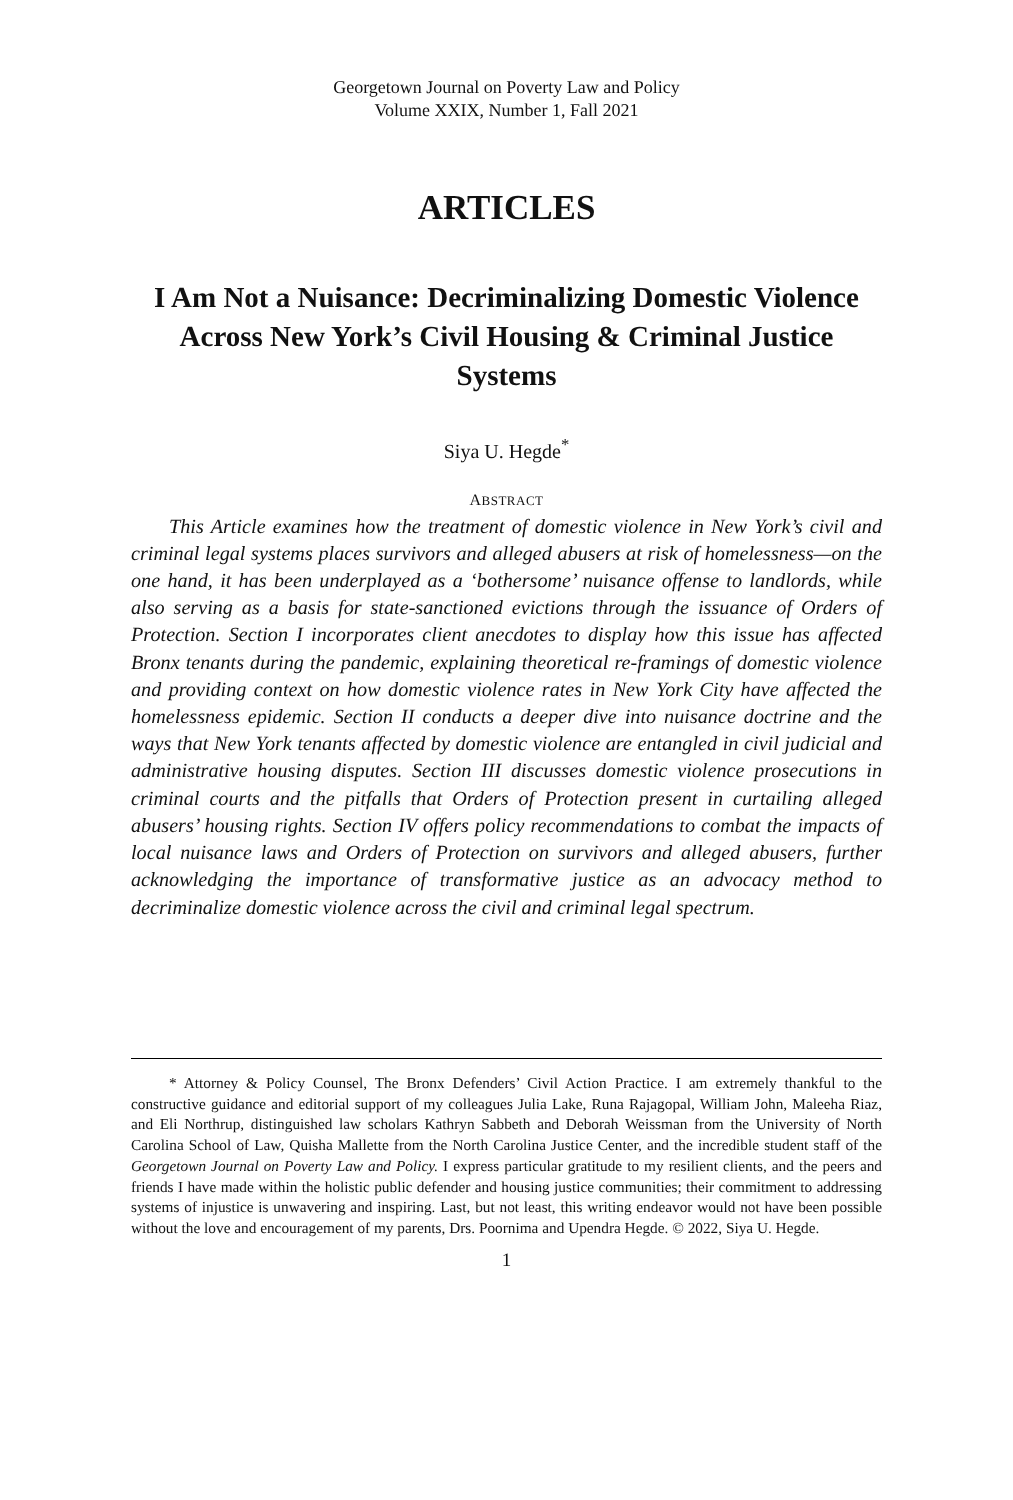Georgetown Journal on Poverty Law and Policy
Volume XXIX, Number 1, Fall 2021
ARTICLES
I Am Not a Nuisance: Decriminalizing Domestic Violence Across New York’s Civil Housing & Criminal Justice Systems
Siya U. Hegde<sup>*</sup>
ABSTRACT
This Article examines how the treatment of domestic violence in New York’s civil and criminal legal systems places survivors and alleged abusers at risk of homelessness—on the one hand, it has been underplayed as a ‘bothersome’ nuisance offense to landlords, while also serving as a basis for state-sanctioned evictions through the issuance of Orders of Protection. Section I incorporates client anecdotes to display how this issue has affected Bronx tenants during the pandemic, explaining theoretical re-framings of domestic violence and providing context on how domestic violence rates in New York City have affected the homelessness epidemic. Section II conducts a deeper dive into nuisance doctrine and the ways that New York tenants affected by domestic violence are entangled in civil judicial and administrative housing disputes. Section III discusses domestic violence prosecutions in criminal courts and the pitfalls that Orders of Protection present in curtailing alleged abusers’ housing rights. Section IV offers policy recommendations to combat the impacts of local nuisance laws and Orders of Protection on survivors and alleged abusers, further acknowledging the importance of transformative justice as an advocacy method to decriminalize domestic violence across the civil and criminal legal spectrum.
* Attorney & Policy Counsel, The Bronx Defenders’ Civil Action Practice. I am extremely thankful to the constructive guidance and editorial support of my colleagues Julia Lake, Runa Rajagopal, William John, Maleeha Riaz, and Eli Northrup, distinguished law scholars Kathryn Sabbeth and Deborah Weissman from the University of North Carolina School of Law, Quisha Mallette from the North Carolina Justice Center, and the incredible student staff of the Georgetown Journal on Poverty Law and Policy. I express particular gratitude to my resilient clients, and the peers and friends I have made within the holistic public defender and housing justice communities; their commitment to addressing systems of injustice is unwavering and inspiring. Last, but not least, this writing endeavor would not have been possible without the love and encouragement of my parents, Drs. Poornima and Upendra Hegde. © 2022, Siya U. Hegde.
1